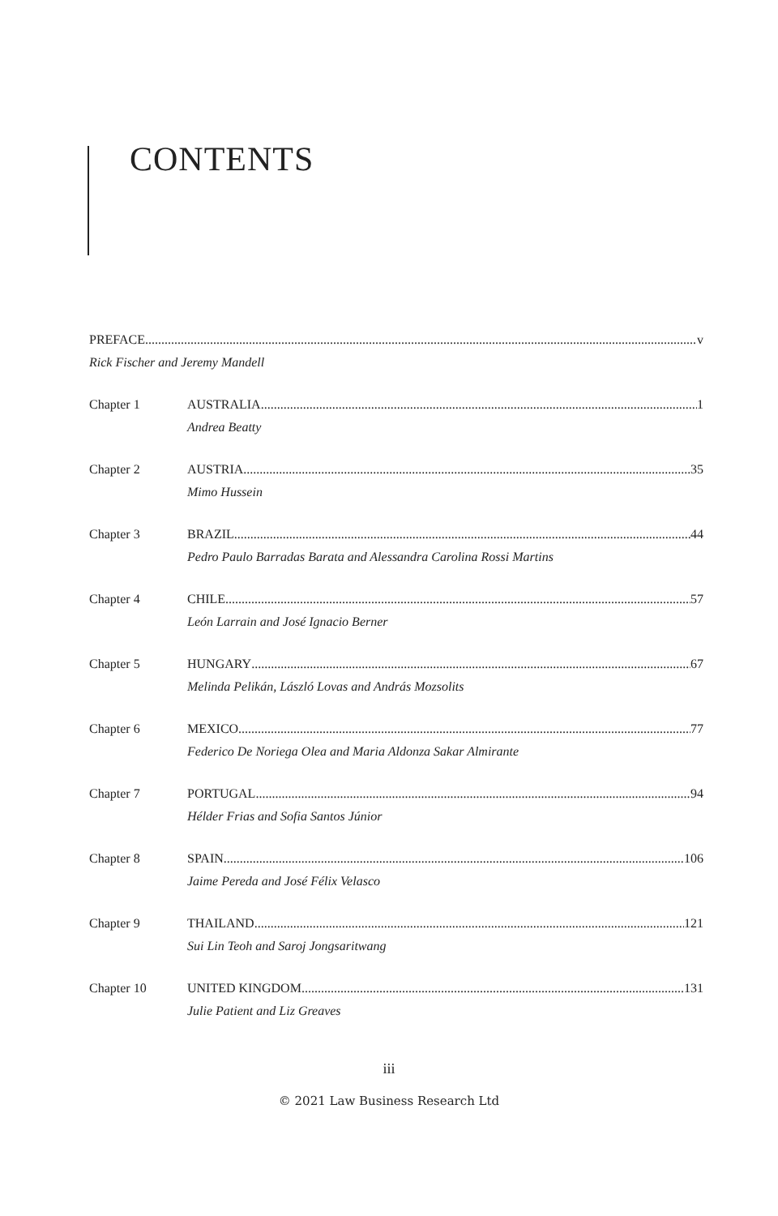CONTENTS
PREFACE v
Rick Fischer and Jeremy Mandell
Chapter 1 AUSTRALIA 1
Andrea Beatty
Chapter 2 AUSTRIA 35
Mimo Hussein
Chapter 3 BRAZIL 44
Pedro Paulo Barradas Barata and Alessandra Carolina Rossi Martins
Chapter 4 CHILE 57
León Larrain and José Ignacio Berner
Chapter 5 HUNGARY 67
Melinda Pelikán, László Lovas and András Mozsolits
Chapter 6 MEXICO 77
Federico De Noriega Olea and Maria Aldonza Sakar Almirante
Chapter 7 PORTUGAL 94
Hélder Frias and Sofia Santos Júnior
Chapter 8 SPAIN 106
Jaime Pereda and José Félix Velasco
Chapter 9 THAILAND 121
Sui Lin Teoh and Saroj Jongsaritwang
Chapter 10 UNITED KINGDOM 131
Julie Patient and Liz Greaves
iii
© 2021 Law Business Research Ltd